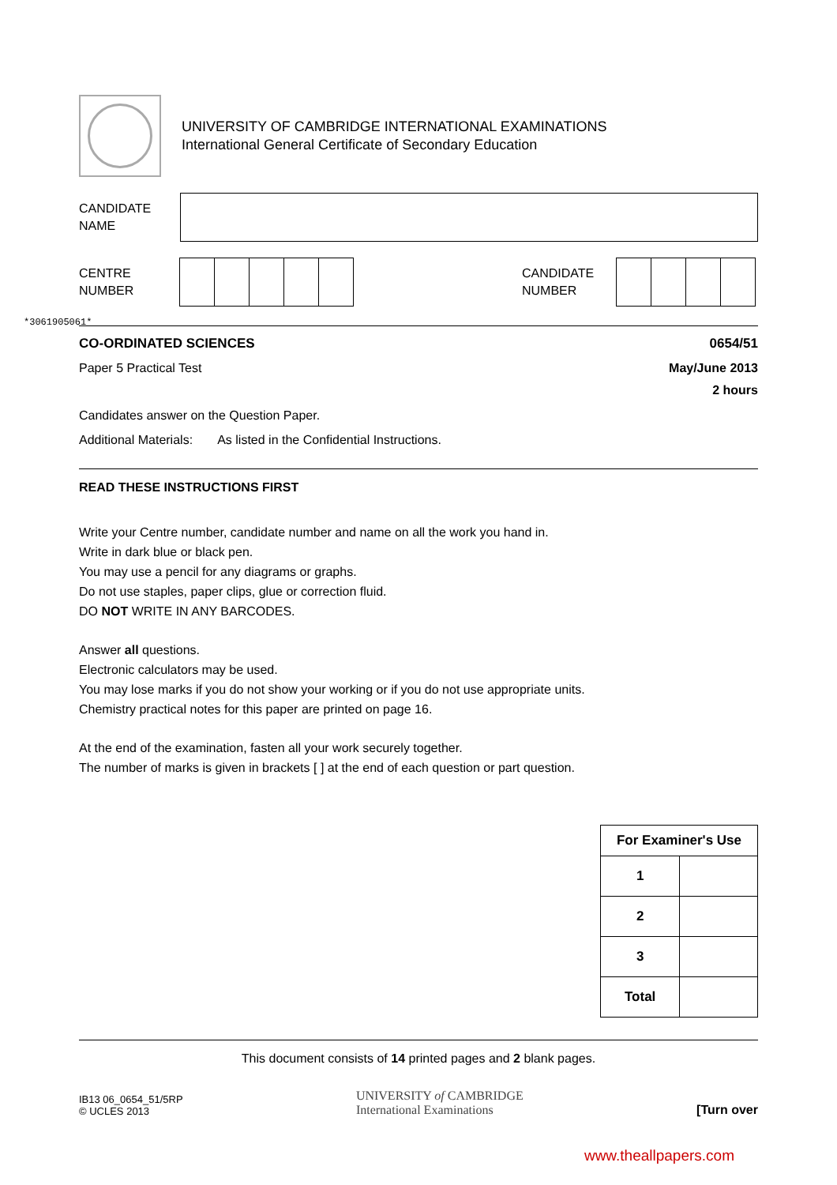UNIVERSITY OF CAMBRIDGE INTERNATIONAL EXAMINATIONS
International General Certificate of Secondary Education
CANDIDATE
NAME
CENTRE
NUMBER
CANDIDATE
NUMBER
*3061905061*
CO-ORDINATED SCIENCES 0654/51
Paper 5 Practical Test May/June 2013
2 hours
Candidates answer on the Question Paper.
Additional Materials: As listed in the Confidential Instructions.
READ THESE INSTRUCTIONS FIRST
Write your Centre number, candidate number and name on all the work you hand in.
Write in dark blue or black pen.
You may use a pencil for any diagrams or graphs.
Do not use staples, paper clips, glue or correction fluid.
DO NOT WRITE IN ANY BARCODES.
Answer all questions.
Electronic calculators may be used.
You may lose marks if you do not show your working or if you do not use appropriate units.
Chemistry practical notes for this paper are printed on page 16.
At the end of the examination, fasten all your work securely together.
The number of marks is given in brackets [ ] at the end of each question or part question.
| For Examiner's Use | |
| --- | --- |
| 1 | |
| 2 | |
| 3 | |
| Total | |
This document consists of 14 printed pages and 2 blank pages.
IB13 06_0654_51/5RP
© UCLES 2013
UNIVERSITY of CAMBRIDGE
International Examinations
[Turn over
www.theallpapers.com